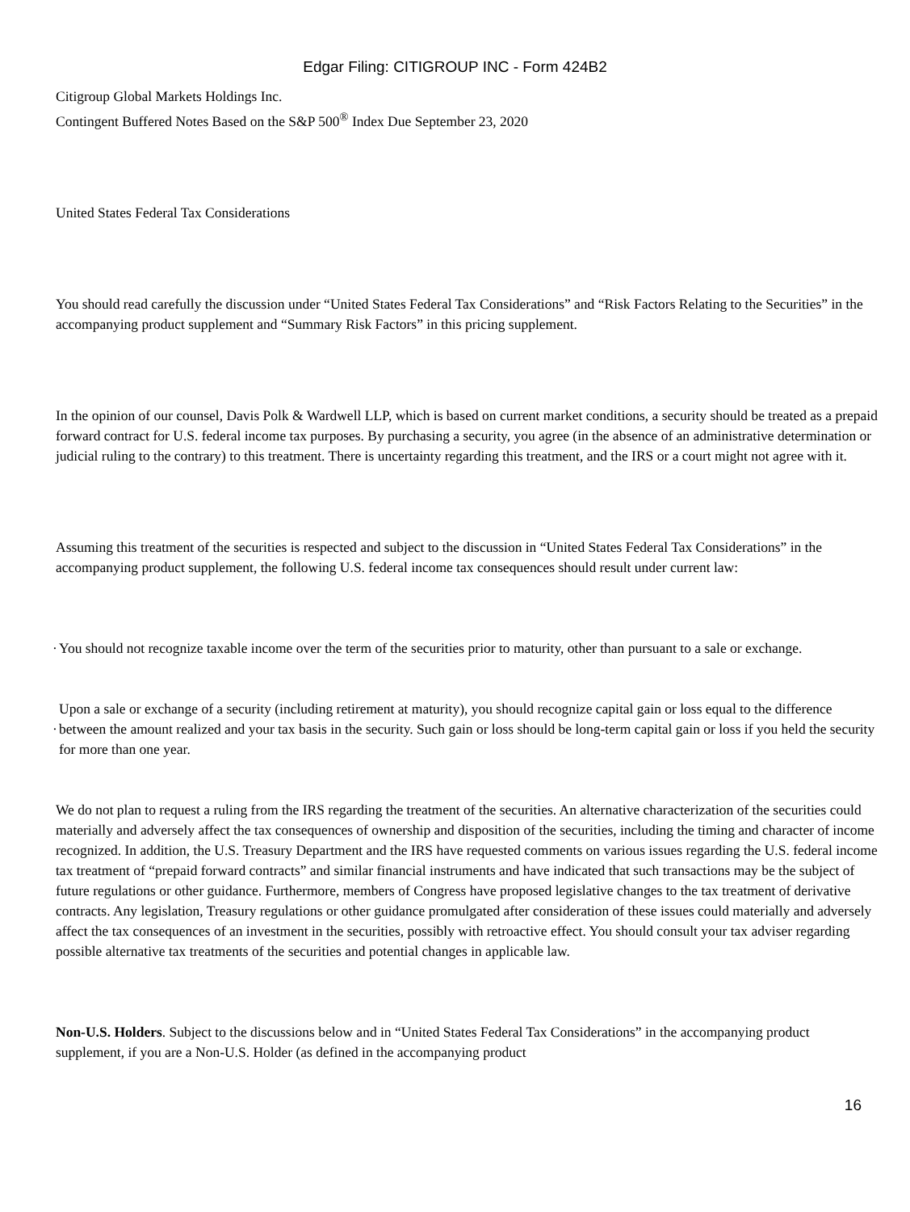Edgar Filing: CITIGROUP INC - Form 424B2
Citigroup Global Markets Holdings Inc.
Contingent Buffered Notes Based on the S&P 500<sup>®</sup> Index Due September 23, 2020
United States Federal Tax Considerations
You should read carefully the discussion under “United States Federal Tax Considerations” and “Risk Factors Relating to the Securities” in the accompanying product supplement and “Summary Risk Factors” in this pricing supplement.
In the opinion of our counsel, Davis Polk & Wardwell LLP, which is based on current market conditions, a security should be treated as a prepaid forward contract for U.S. federal income tax purposes. By purchasing a security, you agree (in the absence of an administrative determination or judicial ruling to the contrary) to this treatment. There is uncertainty regarding this treatment, and the IRS or a court might not agree with it.
Assuming this treatment of the securities is respected and subject to the discussion in “United States Federal Tax Considerations” in the accompanying product supplement, the following U.S. federal income tax consequences should result under current law:
·
You should not recognize taxable income over the term of the securities prior to maturity, other than pursuant to a sale or exchange.
·
Upon a sale or exchange of a security (including retirement at maturity), you should recognize capital gain or loss equal to the difference between the amount realized and your tax basis in the security. Such gain or loss should be long-term capital gain or loss if you held the security for more than one year.
We do not plan to request a ruling from the IRS regarding the treatment of the securities. An alternative characterization of the securities could materially and adversely affect the tax consequences of ownership and disposition of the securities, including the timing and character of income recognized. In addition, the U.S. Treasury Department and the IRS have requested comments on various issues regarding the U.S. federal income tax treatment of “prepaid forward contracts” and similar financial instruments and have indicated that such transactions may be the subject of future regulations or other guidance. Furthermore, members of Congress have proposed legislative changes to the tax treatment of derivative contracts. Any legislation, Treasury regulations or other guidance promulgated after consideration of these issues could materially and adversely affect the tax consequences of an investment in the securities, possibly with retroactive effect. You should consult your tax adviser regarding possible alternative tax treatments of the securities and potential changes in applicable law.
Non-U.S. Holders. Subject to the discussions below and in “United States Federal Tax Considerations” in the accompanying product supplement, if you are a Non-U.S. Holder (as defined in the accompanying product
16